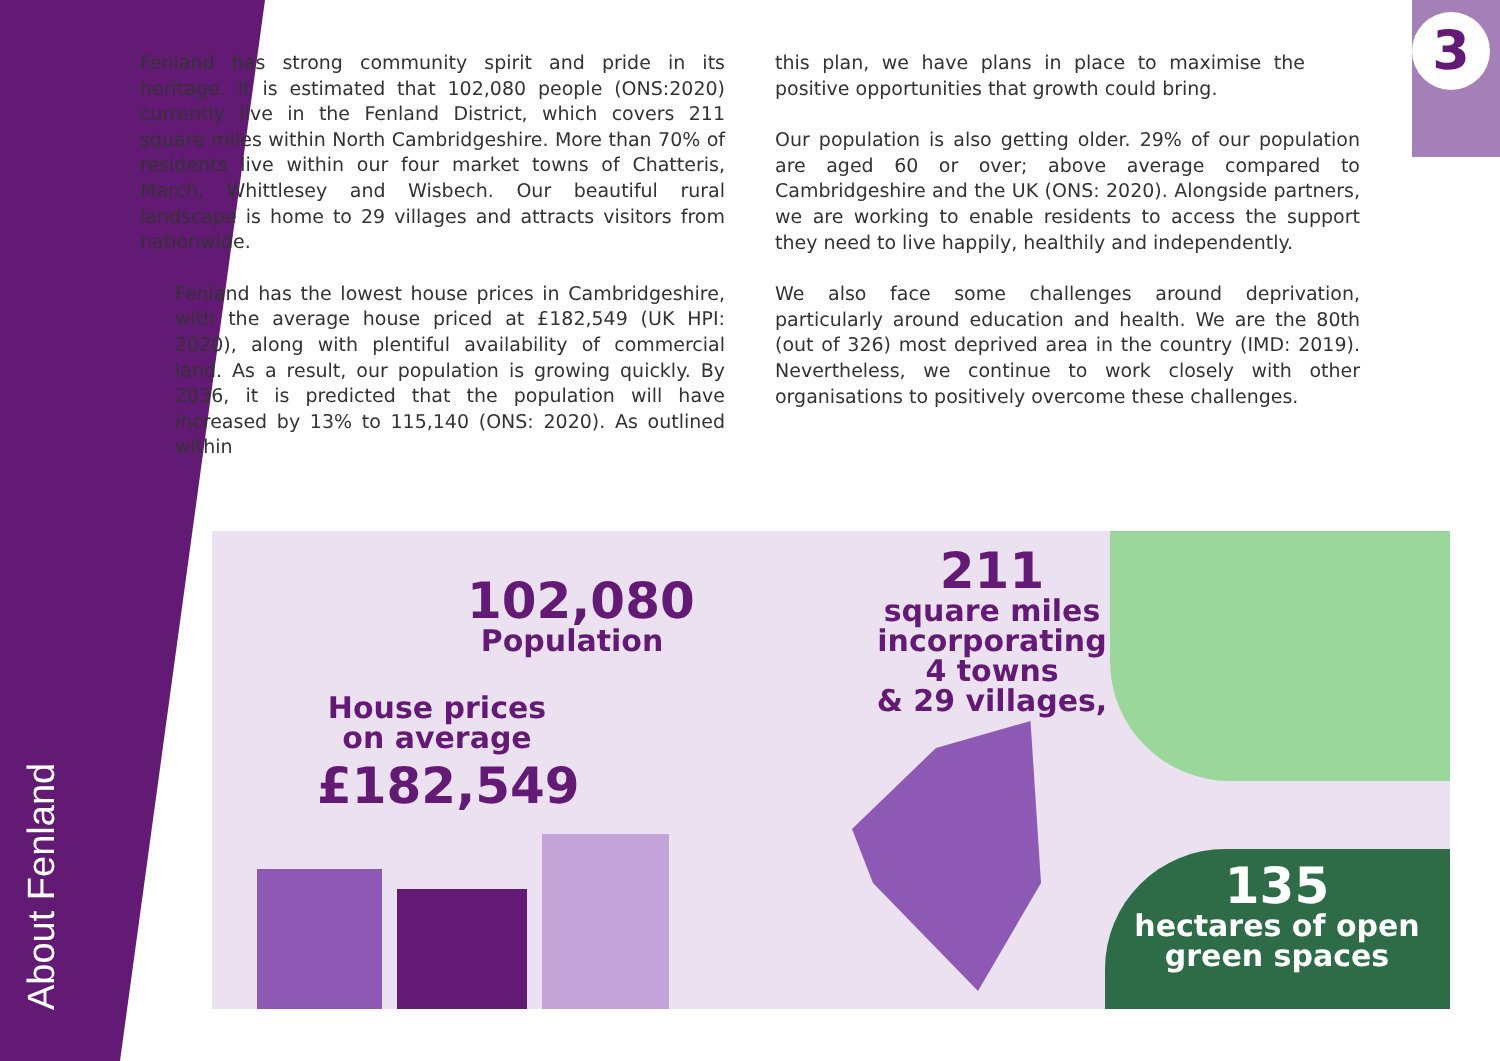About Fenland
3
Fenland has strong community spirit and pride in its heritage. It is estimated that 102,080 people (ONS:2020) currently live in the Fenland District, which covers 211 square miles within North Cambridgeshire. More than 70% of residents live within our four market towns of Chatteris, March, Whittlesey and Wisbech. Our beautiful rural landscape is home to 29 villages and attracts visitors from nationwide.
Fenland has the lowest house prices in Cambridgeshire, with the average house priced at £182,549 (UK HPI: 2020), along with plentiful availability of commercial land. As a result, our population is growing quickly. By 2036, it is predicted that the population will have increased by 13% to 115,140 (ONS: 2020). As outlined within
this plan, we have plans in place to maximise the positive opportunities that growth could bring.
Our population is also getting older. 29% of our population are aged 60 or over; above average compared to Cambridgeshire and the UK (ONS: 2020). Alongside partners, we are working to enable residents to access the support they need to live happily, healthily and independently.
We also face some challenges around deprivation, particularly around education and health. We are the 80th (out of 326) most deprived area in the country (IMD: 2019). Nevertheless, we continue to work closely with other organisations to positively overcome these challenges.
102,080
Population
House prices
on average
£182,549
211
square miles
incorporating
4 towns
& 29 villages,
135
hectares of open
green spaces